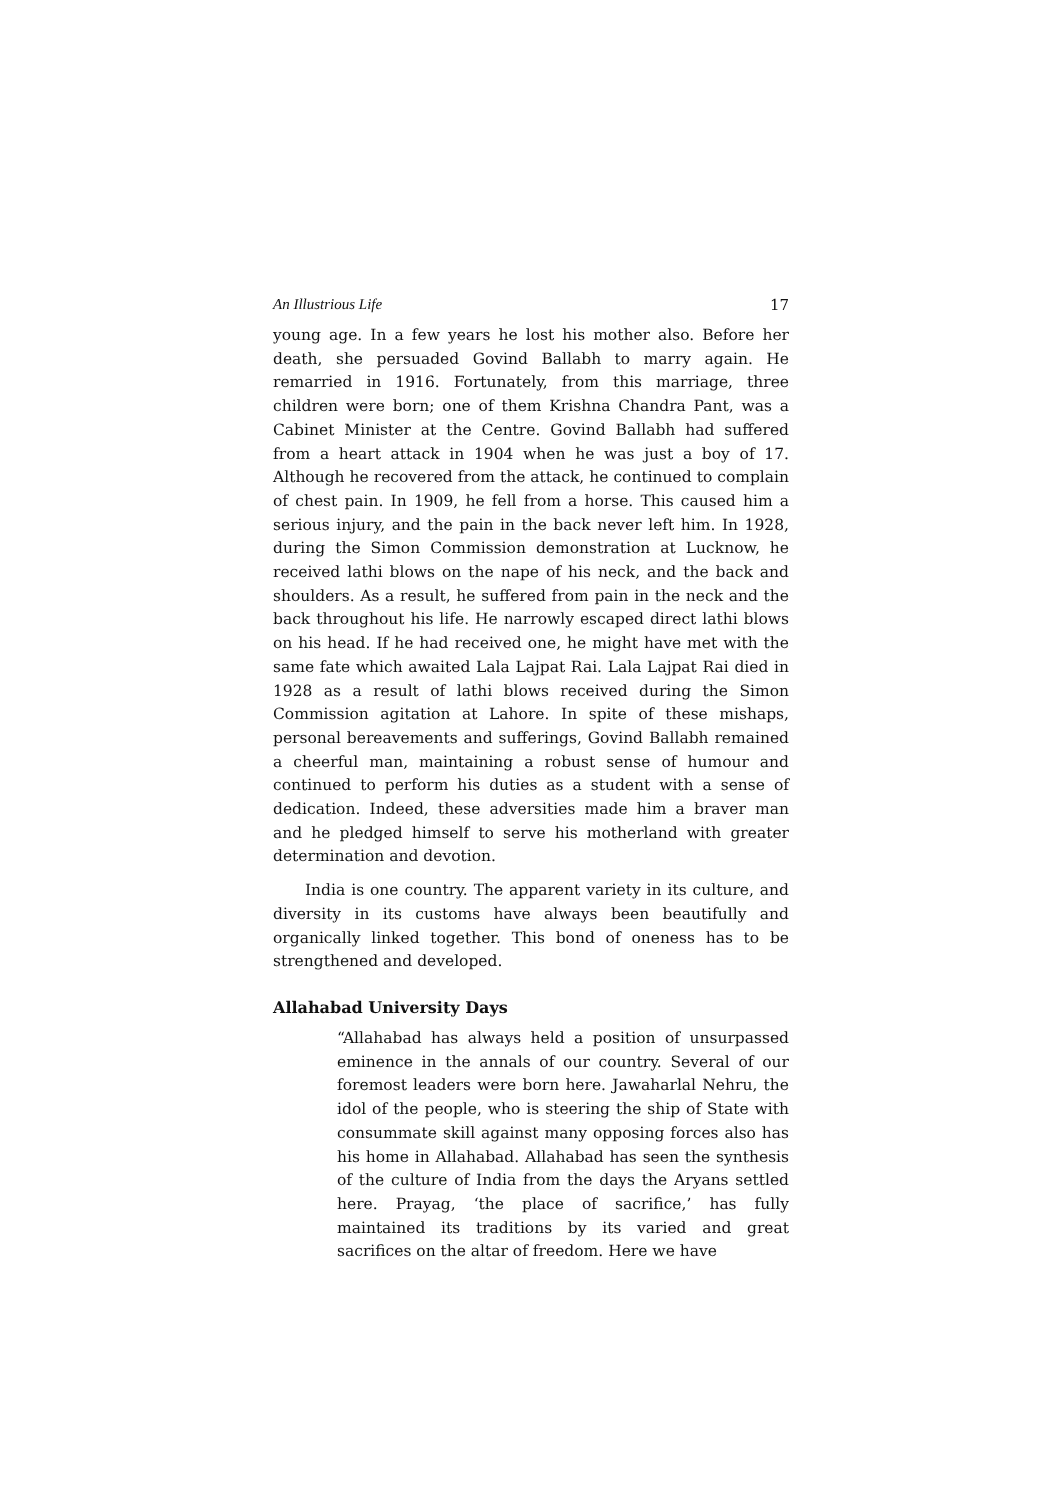An Illustrious Life 17
young age. In a few years he lost his mother also. Before her death, she persuaded Govind Ballabh to marry again. He remarried in 1916. Fortunately, from this marriage, three children were born; one of them Krishna Chandra Pant, was a Cabinet Minister at the Centre. Govind Ballabh had suffered from a heart attack in 1904 when he was just a boy of 17. Although he recovered from the attack, he continued to complain of chest pain. In 1909, he fell from a horse. This caused him a serious injury, and the pain in the back never left him. In 1928, during the Simon Commission demonstration at Lucknow, he received lathi blows on the nape of his neck, and the back and shoulders. As a result, he suffered from pain in the neck and the back throughout his life. He narrowly escaped direct lathi blows on his head. If he had received one, he might have met with the same fate which awaited Lala Lajpat Rai. Lala Lajpat Rai died in 1928 as a result of lathi blows received during the Simon Commission agitation at Lahore. In spite of these mishaps, personal bereavements and sufferings, Govind Ballabh remained a cheerful man, maintaining a robust sense of humour and continued to perform his duties as a student with a sense of dedication. Indeed, these adversities made him a braver man and he pledged himself to serve his motherland with greater determination and devotion.
India is one country. The apparent variety in its culture, and diversity in its customs have always been beautifully and organically linked together. This bond of oneness has to be strengthened and developed.
Allahabad University Days
“Allahabad has always held a position of unsurpassed eminence in the annals of our country. Several of our foremost leaders were born here. Jawaharlal Nehru, the idol of the people, who is steering the ship of State with consummate skill against many opposing forces also has his home in Allahabad. Allahabad has seen the synthesis of the culture of India from the days the Aryans settled here. Prayag, ‘the place of sacrifice,’ has fully maintained its traditions by its varied and great sacrifices on the altar of freedom. Here we have